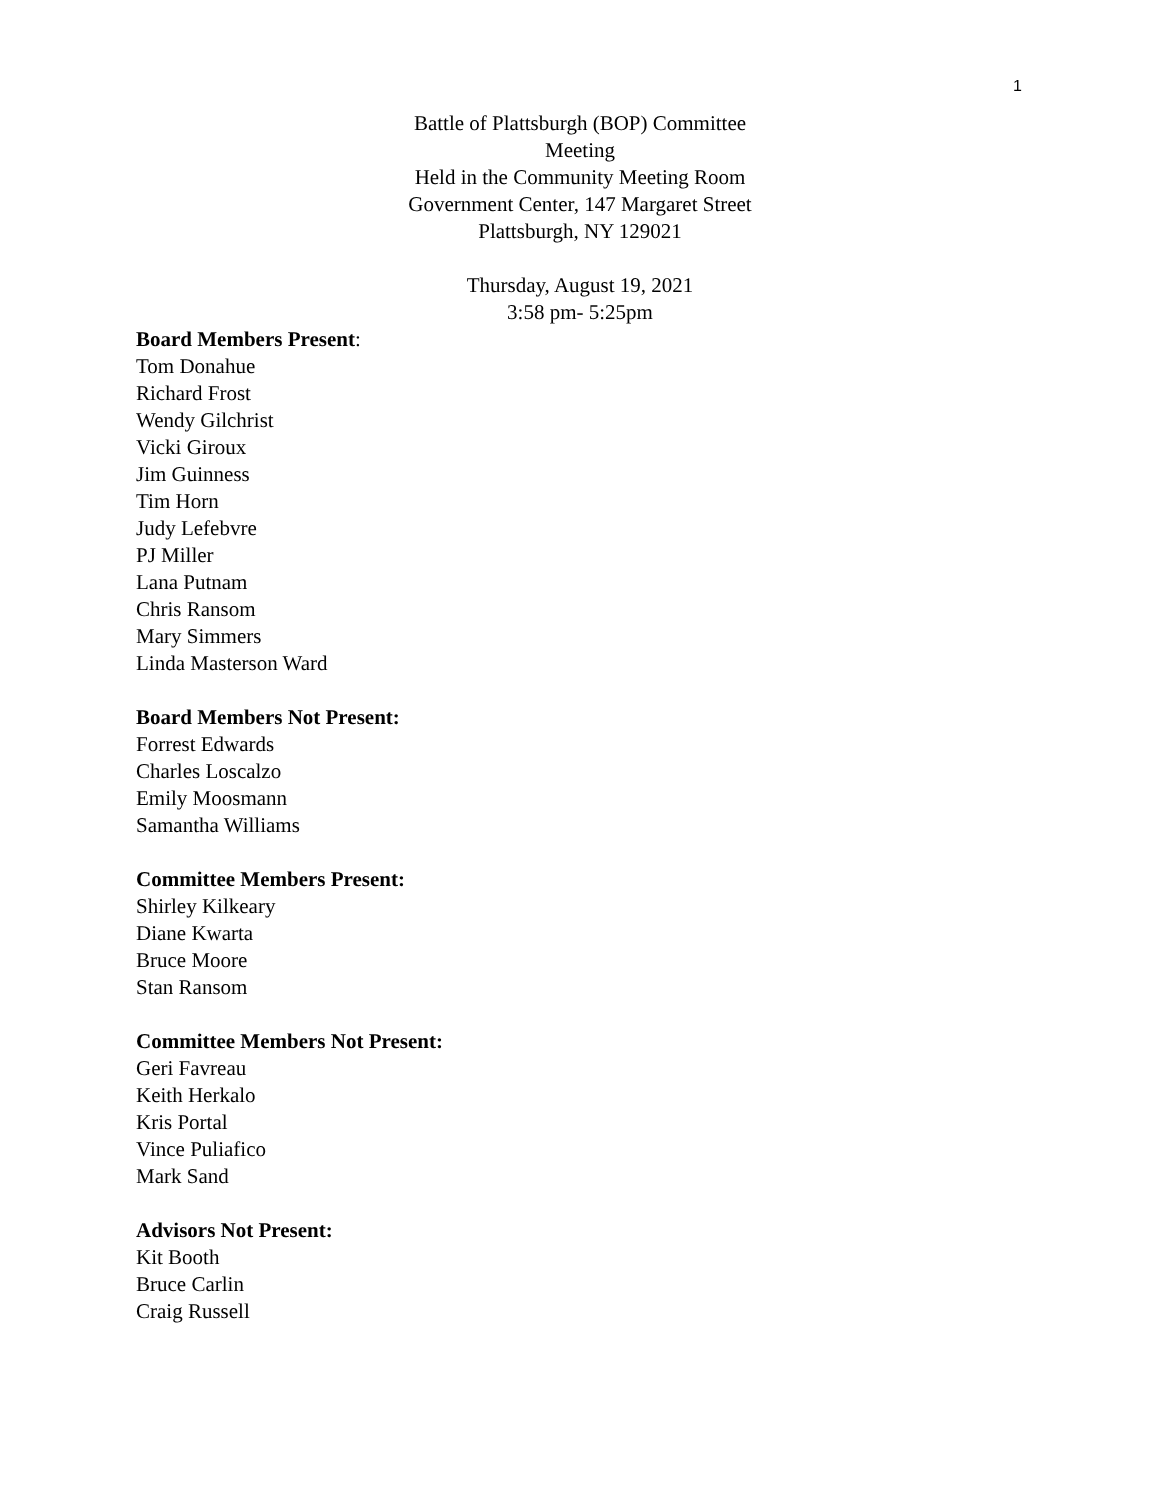1
Battle of Plattsburgh (BOP) Committee
Meeting
Held in the Community Meeting Room
Government Center, 147 Margaret Street
Plattsburgh, NY 129021
Thursday, August 19, 2021
3:58 pm- 5:25pm
Board Members Present:
Tom Donahue
Richard Frost
Wendy Gilchrist
Vicki Giroux
Jim Guinness
Tim Horn
Judy Lefebvre
PJ Miller
Lana Putnam
Chris Ransom
Mary Simmers
Linda Masterson Ward
Board Members Not Present:
Forrest Edwards
Charles Loscalzo
Emily Moosmann
Samantha Williams
Committee Members Present:
Shirley Kilkeary
Diane Kwarta
Bruce Moore
Stan Ransom
Committee Members Not Present:
Geri Favreau
Keith Herkalo
Kris Portal
Vince Puliafico
Mark Sand
Advisors Not Present:
Kit Booth
Bruce Carlin
Craig Russell